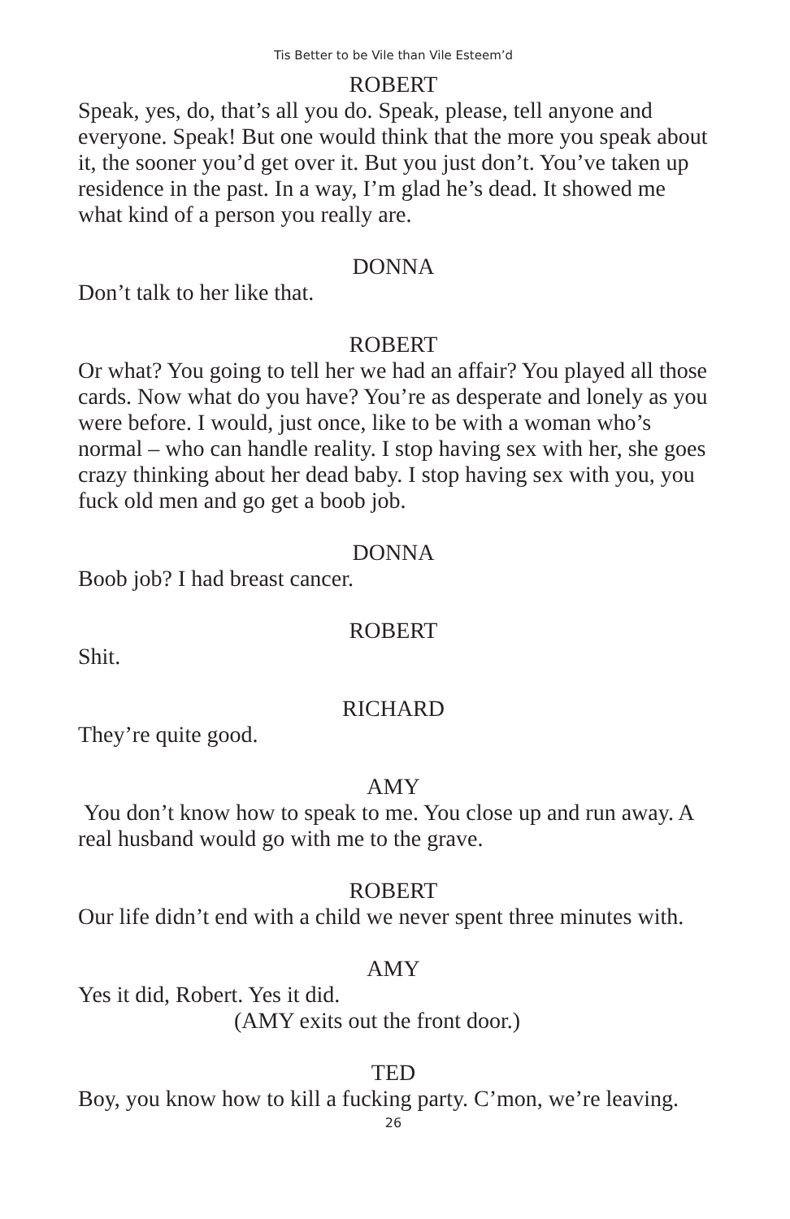Tis Better to be Vile than Vile Esteem’d
ROBERT
Speak, yes, do, that’s all you do. Speak, please, tell anyone and everyone. Speak! But one would think that the more you speak about it, the sooner you’d get over it. But you just don’t. You’ve taken up residence in the past. In a way, I’m glad he’s dead. It showed me what kind of a person you really are.
DONNA
Don’t talk to her like that.
ROBERT
Or what? You going to tell her we had an affair? You played all those cards. Now what do you have? You’re as desperate and lonely as you were before. I would, just once, like to be with a woman who’s normal – who can handle reality. I stop having sex with her, she goes crazy thinking about her dead baby. I stop having sex with you, you fuck old men and go get a boob job.
DONNA
Boob job? I had breast cancer.
ROBERT
Shit.
RICHARD
They’re quite good.
AMY
You don’t know how to speak to me. You close up and run away. A real husband would go with me to the grave.
ROBERT
Our life didn’t end with a child we never spent three minutes with.
AMY
Yes it did, Robert. Yes it did.
(AMY exits out the front door.)
TED
Boy, you know how to kill a fucking party. C’mon, we’re leaving.
26